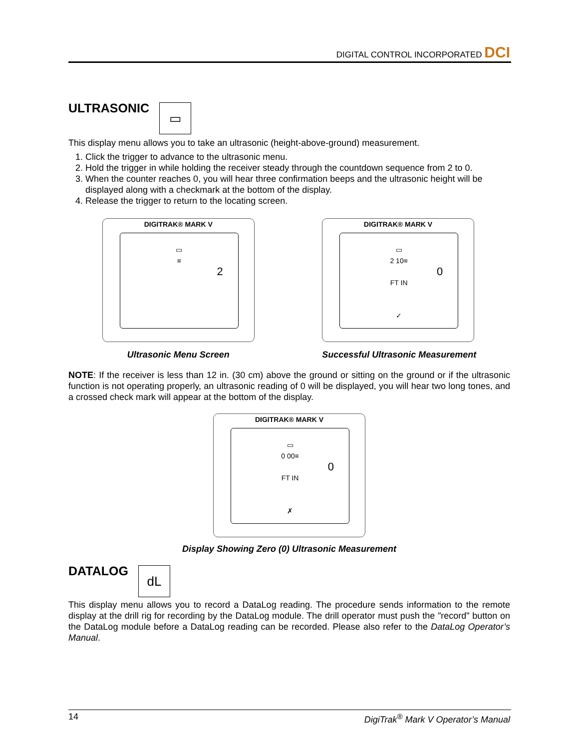DIGITAL CONTROL INCORPORATED DCI
ULTRASONIC
▭
This display menu allows you to take an ultrasonic (height-above-ground) measurement.
1. Click the trigger to advance to the ultrasonic menu.
2. Hold the trigger in while holding the receiver steady through the countdown sequence from 2 to 0.
3. When the counter reaches 0, you will hear three confirmation beeps and the ultrasonic height will be displayed along with a checkmark at the bottom of the display.
4. Release the trigger to return to the locating screen.
DIGITRAK® MARK V
▭
≡
2
Ultrasonic Menu Screen
DIGITRAK® MARK V
▭
2 10≡
0
FT IN
✓
Successful Ultrasonic Measurement
NOTE: If the receiver is less than 12 in. (30 cm) above the ground or sitting on the ground or if the ultrasonic function is not operating properly, an ultrasonic reading of 0 will be displayed, you will hear two long tones, and a crossed check mark will appear at the bottom of the display.
DIGITRAK® MARK V
▭
0 00≡
0
FT IN
✗
Display Showing Zero (0) Ultrasonic Measurement
DATALOG
dL
This display menu allows you to record a DataLog reading. The procedure sends information to the remote display at the drill rig for recording by the DataLog module. The drill operator must push the "record" button on the DataLog module before a DataLog reading can be recorded. Please also refer to the DataLog Operator’s Manual.
14 DigiTrak<sup>®</sup> Mark V Operator’s Manual